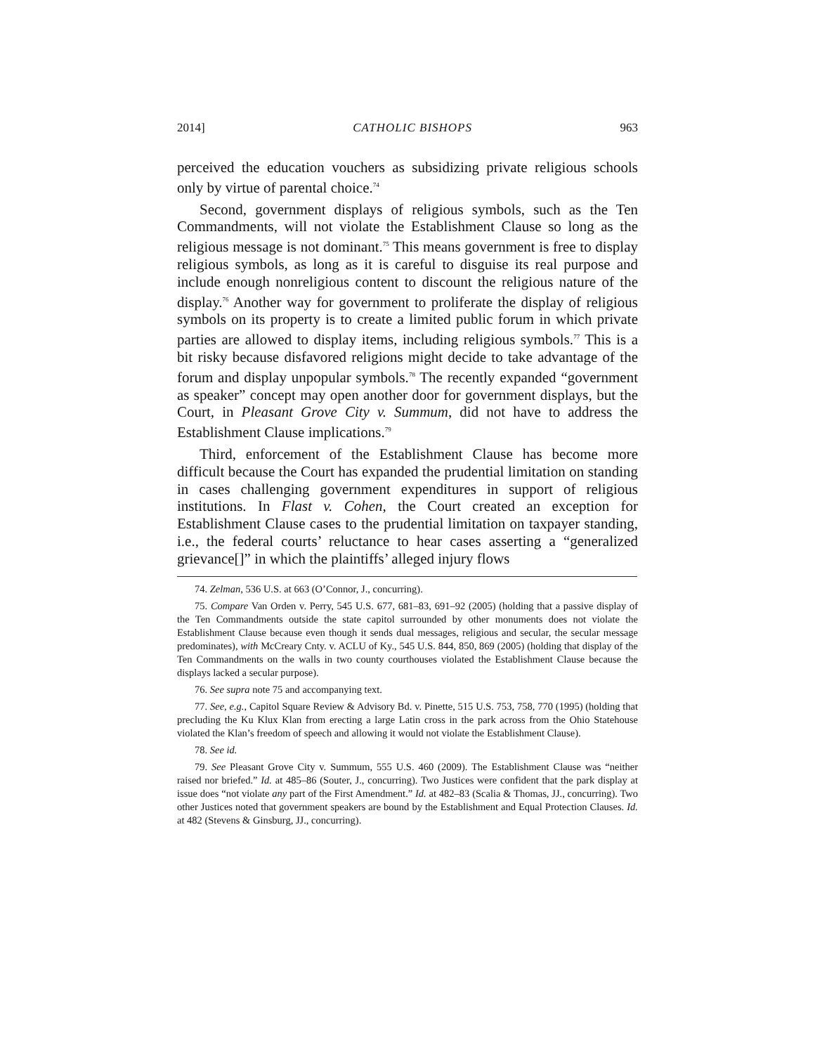2014] CATHOLIC BISHOPS 963
perceived the education vouchers as subsidizing private religious schools only by virtue of parental choice.<sup>74</sup>
Second, government displays of religious symbols, such as the Ten Commandments, will not violate the Establishment Clause so long as the religious message is not dominant.<sup>75</sup> This means government is free to display religious symbols, as long as it is careful to disguise its real purpose and include enough nonreligious content to discount the religious nature of the display.<sup>76</sup> Another way for government to proliferate the display of religious symbols on its property is to create a limited public forum in which private parties are allowed to display items, including religious symbols.<sup>77</sup> This is a bit risky because disfavored religions might decide to take advantage of the forum and display unpopular symbols.<sup>78</sup> The recently expanded “government as speaker” concept may open another door for government displays, but the Court, in Pleasant Grove City v. Summum, did not have to address the Establishment Clause implications.<sup>79</sup>
Third, enforcement of the Establishment Clause has become more difficult because the Court has expanded the prudential limitation on standing in cases challenging government expenditures in support of religious institutions. In Flast v. Cohen, the Court created an exception for Establishment Clause cases to the prudential limitation on taxpayer standing, i.e., the federal courts’ reluctance to hear cases asserting a “generalized grievance[]” in which the plaintiffs’ alleged injury flows
74. Zelman, 536 U.S. at 663 (O’Connor, J., concurring).
75. Compare Van Orden v. Perry, 545 U.S. 677, 681–83, 691–92 (2005) (holding that a passive display of the Ten Commandments outside the state capitol surrounded by other monuments does not violate the Establishment Clause because even though it sends dual messages, religious and secular, the secular message predominates), with McCreary Cnty. v. ACLU of Ky., 545 U.S. 844, 850, 869 (2005) (holding that display of the Ten Commandments on the walls in two county courthouses violated the Establishment Clause because the displays lacked a secular purpose).
76. See supra note 75 and accompanying text.
77. See, e.g., Capitol Square Review & Advisory Bd. v. Pinette, 515 U.S. 753, 758, 770 (1995) (holding that precluding the Ku Klux Klan from erecting a large Latin cross in the park across from the Ohio Statehouse violated the Klan’s freedom of speech and allowing it would not violate the Establishment Clause).
78. See id.
79. See Pleasant Grove City v. Summum, 555 U.S. 460 (2009). The Establishment Clause was “neither raised nor briefed.” Id. at 485–86 (Souter, J., concurring). Two Justices were confident that the park display at issue does “not violate any part of the First Amendment.” Id. at 482–83 (Scalia & Thomas, JJ., concurring). Two other Justices noted that government speakers are bound by the Establishment and Equal Protection Clauses. Id. at 482 (Stevens & Ginsburg, JJ., concurring).